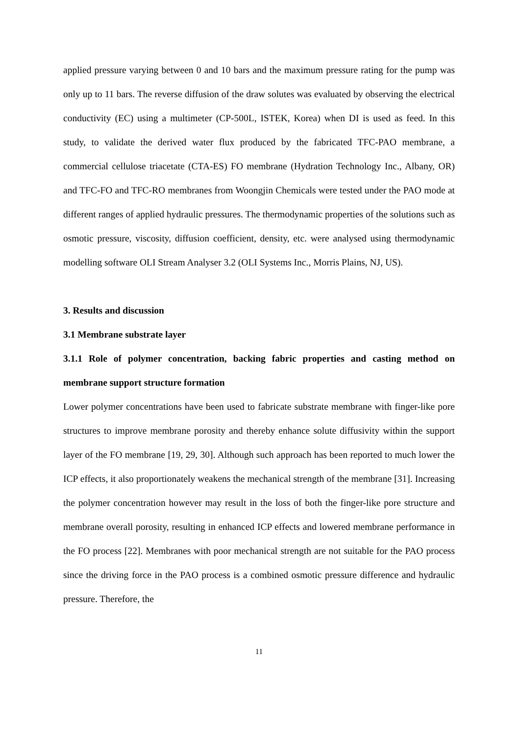applied pressure varying between 0 and 10 bars and the maximum pressure rating for the pump was only up to 11 bars. The reverse diffusion of the draw solutes was evaluated by observing the electrical conductivity (EC) using a multimeter (CP-500L, ISTEK, Korea) when DI is used as feed. In this study, to validate the derived water flux produced by the fabricated TFC-PAO membrane, a commercial cellulose triacetate (CTA-ES) FO membrane (Hydration Technology Inc., Albany, OR) and TFC-FO and TFC-RO membranes from Woongjin Chemicals were tested under the PAO mode at different ranges of applied hydraulic pressures. The thermodynamic properties of the solutions such as osmotic pressure, viscosity, diffusion coefficient, density, etc. were analysed using thermodynamic modelling software OLI Stream Analyser 3.2 (OLI Systems Inc., Morris Plains, NJ, US).
3. Results and discussion
3.1 Membrane substrate layer
3.1.1 Role of polymer concentration, backing fabric properties and casting method on membrane support structure formation
Lower polymer concentrations have been used to fabricate substrate membrane with finger-like pore structures to improve membrane porosity and thereby enhance solute diffusivity within the support layer of the FO membrane [19, 29, 30]. Although such approach has been reported to much lower the ICP effects, it also proportionately weakens the mechanical strength of the membrane [31]. Increasing the polymer concentration however may result in the loss of both the finger-like pore structure and membrane overall porosity, resulting in enhanced ICP effects and lowered membrane performance in the FO process [22]. Membranes with poor mechanical strength are not suitable for the PAO process since the driving force in the PAO process is a combined osmotic pressure difference and hydraulic pressure. Therefore, the
11